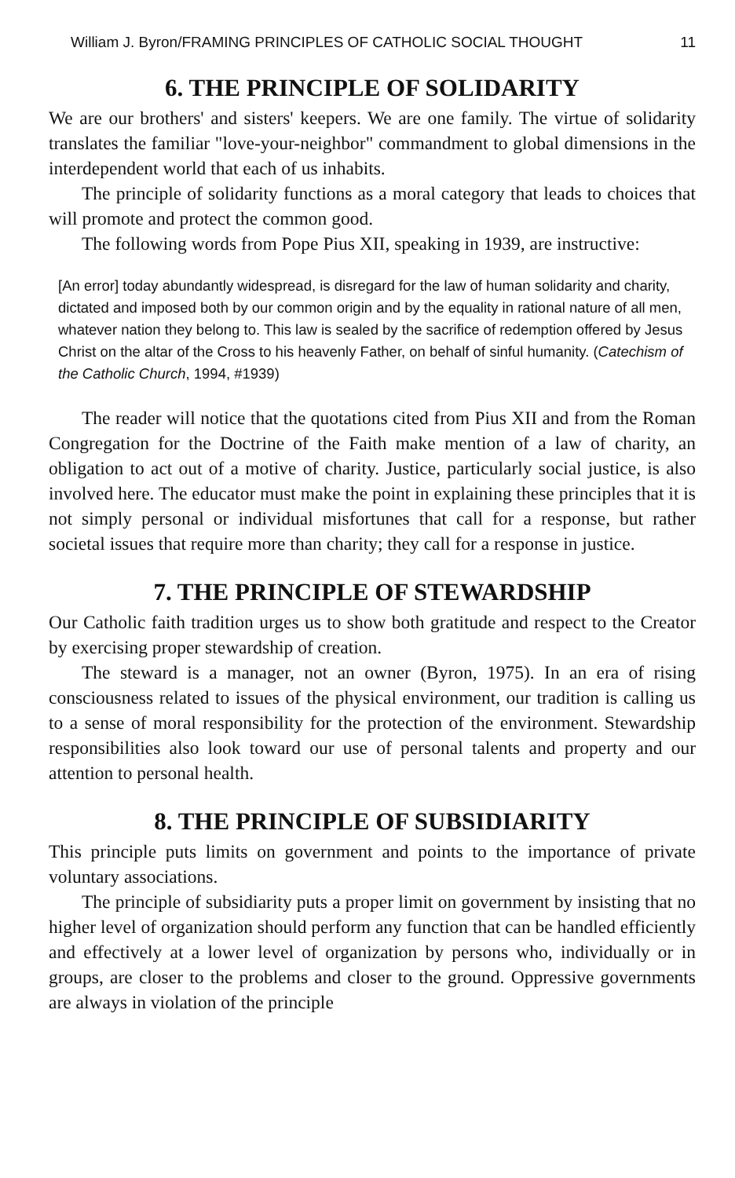William J. Byron/FRAMING PRINCIPLES OF CATHOLIC SOCIAL THOUGHT 11
6. THE PRINCIPLE OF SOLIDARITY
We are our brothers' and sisters' keepers. We are one family. The virtue of solidarity translates the familiar "love-your-neighbor" commandment to global dimensions in the interdependent world that each of us inhabits.
The principle of solidarity functions as a moral category that leads to choices that will promote and protect the common good.
The following words from Pope Pius XII, speaking in 1939, are instructive:
[An error] today abundantly widespread, is disregard for the law of human solidarity and charity, dictated and imposed both by our common origin and by the equality in rational nature of all men, whatever nation they belong to. This law is sealed by the sacrifice of redemption offered by Jesus Christ on the altar of the Cross to his heavenly Father, on behalf of sinful humanity. (Catechism of the Catholic Church, 1994, #1939)
The reader will notice that the quotations cited from Pius XII and from the Roman Congregation for the Doctrine of the Faith make mention of a law of charity, an obligation to act out of a motive of charity. Justice, particularly social justice, is also involved here. The educator must make the point in explaining these principles that it is not simply personal or individual misfortunes that call for a response, but rather societal issues that require more than charity; they call for a response in justice.
7. THE PRINCIPLE OF STEWARDSHIP
Our Catholic faith tradition urges us to show both gratitude and respect to the Creator by exercising proper stewardship of creation.
The steward is a manager, not an owner (Byron, 1975). In an era of rising consciousness related to issues of the physical environment, our tradition is calling us to a sense of moral responsibility for the protection of the environment. Stewardship responsibilities also look toward our use of personal talents and property and our attention to personal health.
8. THE PRINCIPLE OF SUBSIDIARITY
This principle puts limits on government and points to the importance of private voluntary associations.
The principle of subsidiarity puts a proper limit on government by insisting that no higher level of organization should perform any function that can be handled efficiently and effectively at a lower level of organization by persons who, individually or in groups, are closer to the problems and closer to the ground. Oppressive governments are always in violation of the principle